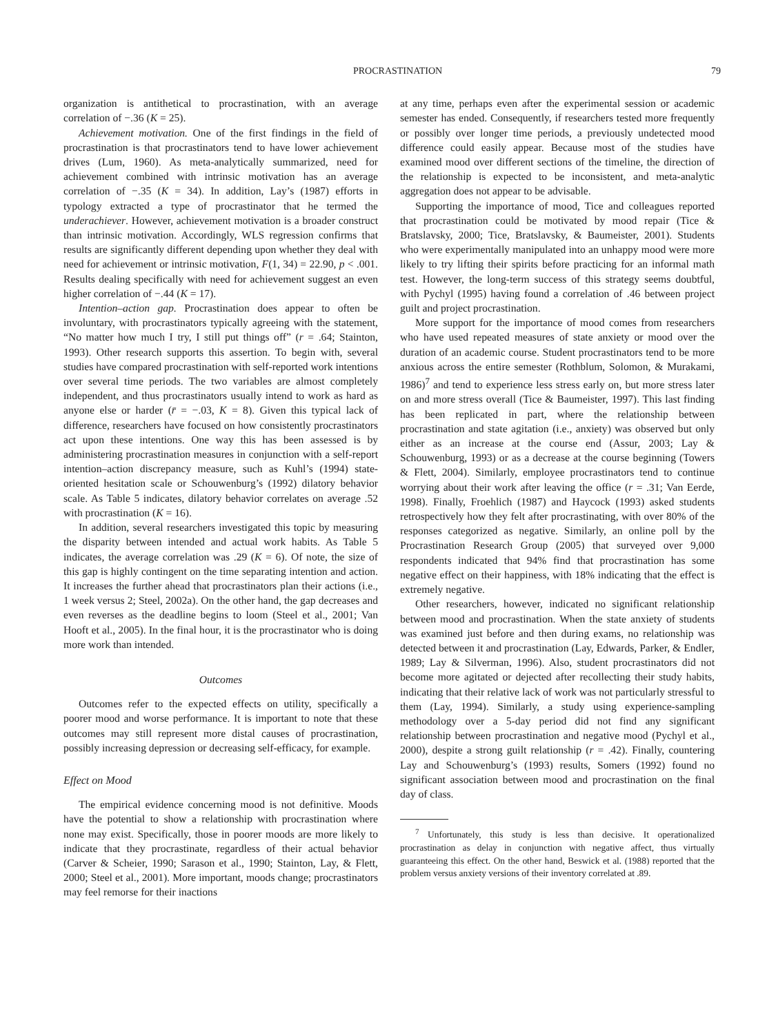PROCRASTINATION 79
organization is antithetical to procrastination, with an average correlation of −.36 (K = 25).
Achievement motivation. One of the first findings in the field of procrastination is that procrastinators tend to have lower achievement drives (Lum, 1960). As meta-analytically summarized, need for achievement combined with intrinsic motivation has an average correlation of −.35 (K = 34). In addition, Lay’s (1987) efforts in typology extracted a type of procrastinator that he termed the underachiever. However, achievement motivation is a broader construct than intrinsic motivation. Accordingly, WLS regression confirms that results are significantly different depending upon whether they deal with need for achievement or intrinsic motivation, F(1, 34) = 22.90, p < .001. Results dealing specifically with need for achievement suggest an even higher correlation of −.44 (K = 17).
Intention–action gap. Procrastination does appear to often be involuntary, with procrastinators typically agreeing with the statement, “No matter how much I try, I still put things off” (r = .64; Stainton, 1993). Other research supports this assertion. To begin with, several studies have compared procrastination with self-reported work intentions over several time periods. The two variables are almost completely independent, and thus procrastinators usually intend to work as hard as anyone else or harder (r̄ = −.03, K = 8). Given this typical lack of difference, researchers have focused on how consistently procrastinators act upon these intentions. One way this has been assessed is by administering procrastination measures in conjunction with a self-report intention–action discrepancy measure, such as Kuhl’s (1994) state-oriented hesitation scale or Schouwenburg’s (1992) dilatory behavior scale. As Table 5 indicates, dilatory behavior correlates on average .52 with procrastination (K = 16).
In addition, several researchers investigated this topic by measuring the disparity between intended and actual work habits. As Table 5 indicates, the average correlation was .29 (K = 6). Of note, the size of this gap is highly contingent on the time separating intention and action. It increases the further ahead that procrastinators plan their actions (i.e., 1 week versus 2; Steel, 2002a). On the other hand, the gap decreases and even reverses as the deadline begins to loom (Steel et al., 2001; Van Hooft et al., 2005). In the final hour, it is the procrastinator who is doing more work than intended.
Outcomes
Outcomes refer to the expected effects on utility, specifically a poorer mood and worse performance. It is important to note that these outcomes may still represent more distal causes of procrastination, possibly increasing depression or decreasing self-efficacy, for example.
Effect on Mood
The empirical evidence concerning mood is not definitive. Moods have the potential to show a relationship with procrastination where none may exist. Specifically, those in poorer moods are more likely to indicate that they procrastinate, regardless of their actual behavior (Carver & Scheier, 1990; Sarason et al., 1990; Stainton, Lay, & Flett, 2000; Steel et al., 2001). More important, moods change; procrastinators may feel remorse for their inactions
at any time, perhaps even after the experimental session or academic semester has ended. Consequently, if researchers tested more frequently or possibly over longer time periods, a previously undetected mood difference could easily appear. Because most of the studies have examined mood over different sections of the timeline, the direction of the relationship is expected to be inconsistent, and meta-analytic aggregation does not appear to be advisable.
Supporting the importance of mood, Tice and colleagues reported that procrastination could be motivated by mood repair (Tice & Bratslavsky, 2000; Tice, Bratslavsky, & Baumeister, 2001). Students who were experimentally manipulated into an unhappy mood were more likely to try lifting their spirits before practicing for an informal math test. However, the long-term success of this strategy seems doubtful, with Pychyl (1995) having found a correlation of .46 between project guilt and project procrastination.
More support for the importance of mood comes from researchers who have used repeated measures of state anxiety or mood over the duration of an academic course. Student procrastinators tend to be more anxious across the entire semester (Rothblum, Solomon, & Murakami, 1986)<sup>7</sup> and tend to experience less stress early on, but more stress later on and more stress overall (Tice & Baumeister, 1997). This last finding has been replicated in part, where the relationship between procrastination and state agitation (i.e., anxiety) was observed but only either as an increase at the course end (Assur, 2003; Lay & Schouwenburg, 1993) or as a decrease at the course beginning (Towers & Flett, 2004). Similarly, employee procrastinators tend to continue worrying about their work after leaving the office (r = .31; Van Eerde, 1998). Finally, Froehlich (1987) and Haycock (1993) asked students retrospectively how they felt after procrastinating, with over 80% of the responses categorized as negative. Similarly, an online poll by the Procrastination Research Group (2005) that surveyed over 9,000 respondents indicated that 94% find that procrastination has some negative effect on their happiness, with 18% indicating that the effect is extremely negative.
Other researchers, however, indicated no significant relationship between mood and procrastination. When the state anxiety of students was examined just before and then during exams, no relationship was detected between it and procrastination (Lay, Edwards, Parker, & Endler, 1989; Lay & Silverman, 1996). Also, student procrastinators did not become more agitated or dejected after recollecting their study habits, indicating that their relative lack of work was not particularly stressful to them (Lay, 1994). Similarly, a study using experience-sampling methodology over a 5-day period did not find any significant relationship between procrastination and negative mood (Pychyl et al., 2000), despite a strong guilt relationship (r = .42). Finally, countering Lay and Schouwenburg’s (1993) results, Somers (1992) found no significant association between mood and procrastination on the final day of class.
<sup>7</sup> Unfortunately, this study is less than decisive. It operationalized procrastination as delay in conjunction with negative affect, thus virtually guaranteeing this effect. On the other hand, Beswick et al. (1988) reported that the problem versus anxiety versions of their inventory correlated at .89.